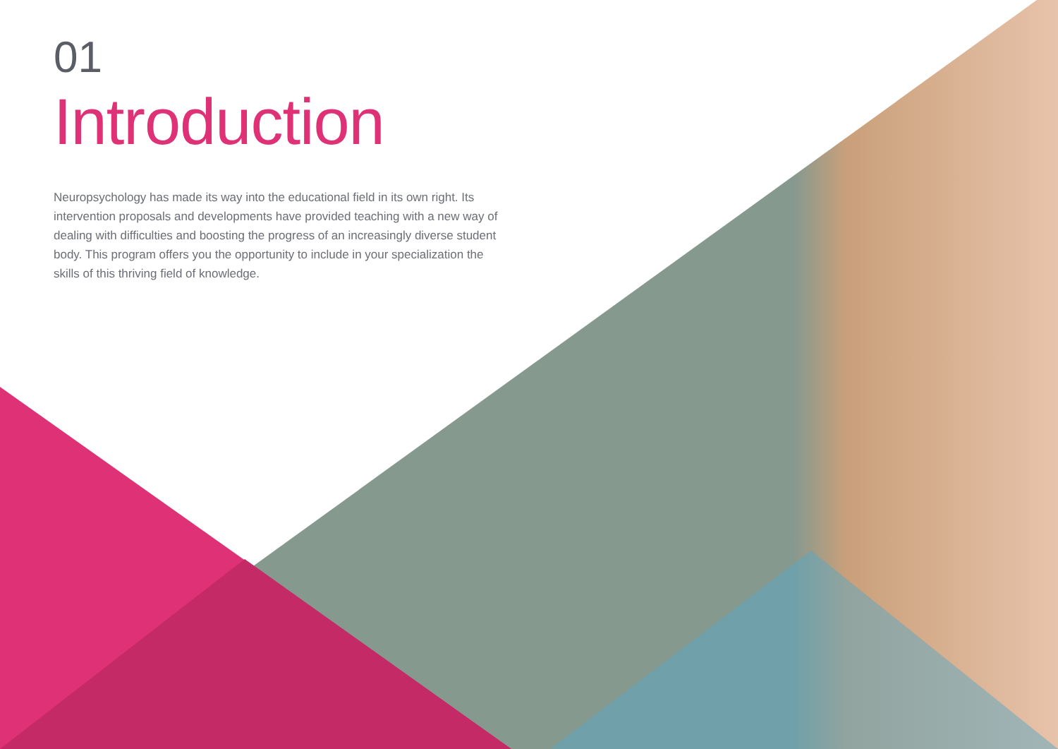01
Introduction
Neuropsychology has made its way into the educational field in its own right. Its intervention proposals and developments have provided teaching with a new way of dealing with difficulties and boosting the progress of an increasingly diverse student body. This program offers you the opportunity to include in your specialization the skills of this thriving field of knowledge.